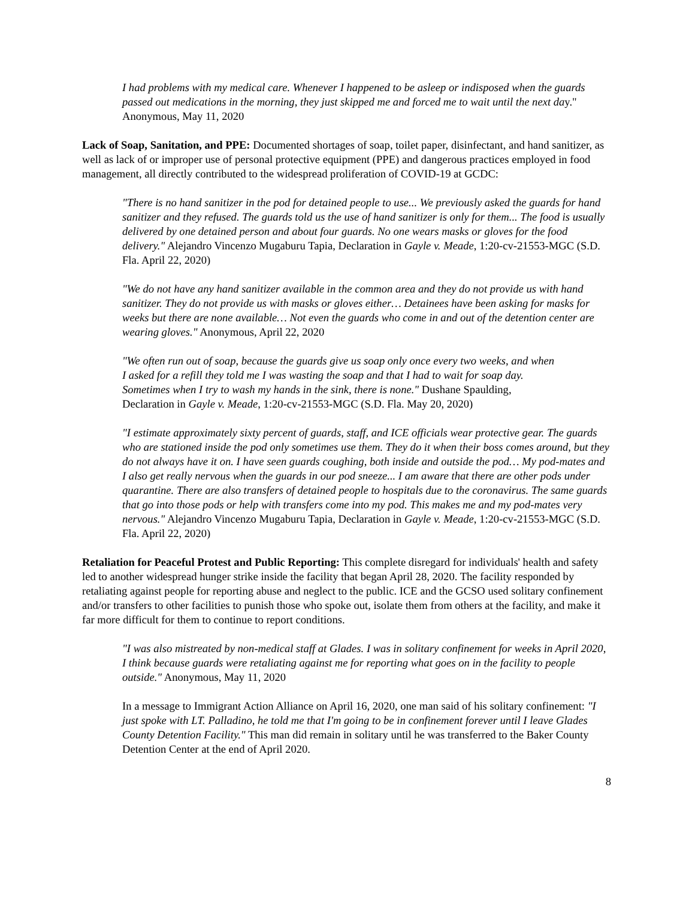I had problems with my medical care. Whenever I happened to be asleep or indisposed when the guards passed out medications in the morning, they just skipped me and forced me to wait until the next day." Anonymous, May 11, 2020
Lack of Soap, Sanitation, and PPE: Documented shortages of soap, toilet paper, disinfectant, and hand sanitizer, as well as lack of or improper use of personal protective equipment (PPE) and dangerous practices employed in food management, all directly contributed to the widespread proliferation of COVID-19 at GCDC:
"There is no hand sanitizer in the pod for detained people to use... We previously asked the guards for hand sanitizer and they refused. The guards told us the use of hand sanitizer is only for them... The food is usually delivered by one detained person and about four guards. No one wears masks or gloves for the food delivery." Alejandro Vincenzo Mugaburu Tapia, Declaration in Gayle v. Meade, 1:20-cv-21553-MGC (S.D. Fla. April 22, 2020)
"We do not have any hand sanitizer available in the common area and they do not provide us with hand sanitizer. They do not provide us with masks or gloves either… Detainees have been asking for masks for weeks but there are none available… Not even the guards who come in and out of the detention center are wearing gloves." Anonymous, April 22, 2020
"We often run out of soap, because the guards give us soap only once every two weeks, and when I asked for a refill they told me I was wasting the soap and that I had to wait for soap day. Sometimes when I try to wash my hands in the sink, there is none." Dushane Spaulding, Declaration in Gayle v. Meade, 1:20-cv-21553-MGC (S.D. Fla. May 20, 2020)
"I estimate approximately sixty percent of guards, staff, and ICE officials wear protective gear. The guards who are stationed inside the pod only sometimes use them. They do it when their boss comes around, but they do not always have it on. I have seen guards coughing, both inside and outside the pod… My pod-mates and I also get really nervous when the guards in our pod sneeze... I am aware that there are other pods under quarantine. There are also transfers of detained people to hospitals due to the coronavirus. The same guards that go into those pods or help with transfers come into my pod. This makes me and my pod-mates very nervous." Alejandro Vincenzo Mugaburu Tapia, Declaration in Gayle v. Meade, 1:20-cv-21553-MGC (S.D. Fla. April 22, 2020)
Retaliation for Peaceful Protest and Public Reporting: This complete disregard for individuals' health and safety led to another widespread hunger strike inside the facility that began April 28, 2020. The facility responded by retaliating against people for reporting abuse and neglect to the public. ICE and the GCSO used solitary confinement and/or transfers to other facilities to punish those who spoke out, isolate them from others at the facility, and make it far more difficult for them to continue to report conditions.
"I was also mistreated by non-medical staff at Glades. I was in solitary confinement for weeks in April 2020, I think because guards were retaliating against me for reporting what goes on in the facility to people outside." Anonymous, May 11, 2020
In a message to Immigrant Action Alliance on April 16, 2020, one man said of his solitary confinement: "I just spoke with LT. Palladino, he told me that I'm going to be in confinement forever until I leave Glades County Detention Facility." This man did remain in solitary until he was transferred to the Baker County Detention Center at the end of April 2020.
8